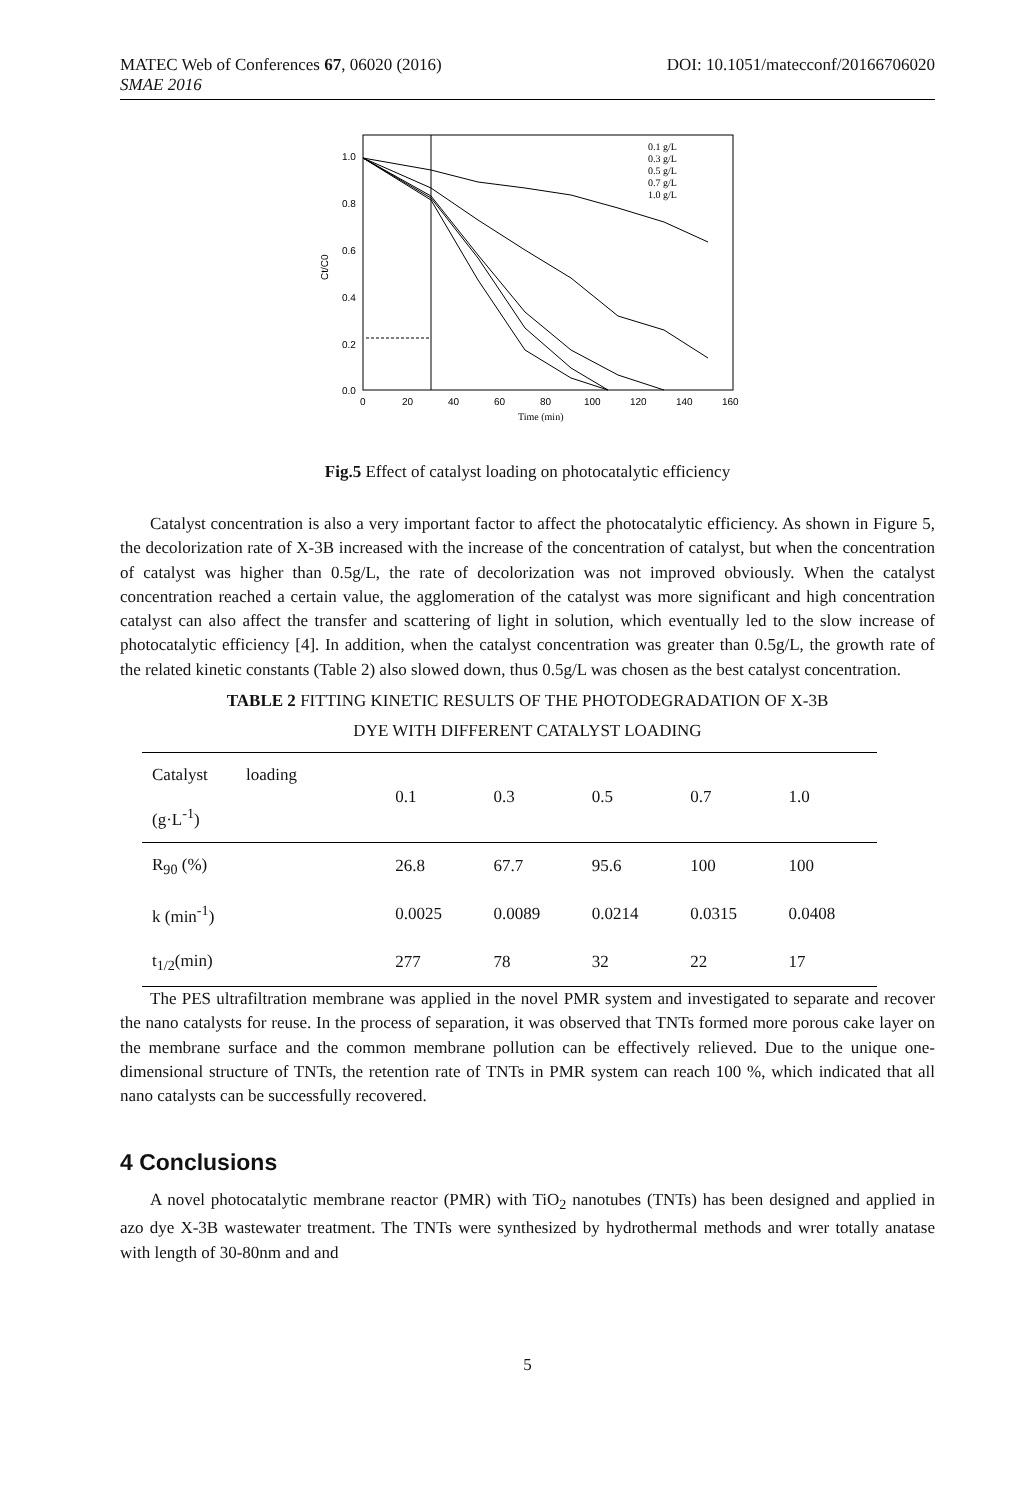MATEC Web of Conferences 67, 06020 (2016) DOI: 10.1051/matecconf/20166706020
SMAE 2016
1.0
0.8
0.6
0.4
0.2
0.0
0
20
40
60
80
100
120
140
160
Time (min)
Ct/C0
0.1 g/L
0.3 g/L
0.5 g/L
0.7 g/L
1.0 g/L
Fig.5 Effect of catalyst loading on photocatalytic efficiency
Catalyst concentration is also a very important factor to affect the photocatalytic efficiency. As shown in Figure 5, the decolorization rate of X-3B increased with the increase of the concentration of catalyst, but when the concentration of catalyst was higher than 0.5g/L, the rate of decolorization was not improved obviously. When the catalyst concentration reached a certain value, the agglomeration of the catalyst was more significant and high concentration catalyst can also affect the transfer and scattering of light in solution, which eventually led to the slow increase of photocatalytic efficiency [4]. In addition, when the catalyst concentration was greater than 0.5g/L, the growth rate of the related kinetic constants (Table 2) also slowed down, thus 0.5g/L was chosen as the best catalyst concentration.
TABLE 2 FITTING KINETIC RESULTS OF THE PHOTODEGRADATION OF X-3B
DYE WITH DIFFERENT CATALYST LOADING
| Catalyst loading (g·L<sup>-1</sup>) | 0.1 | 0.3 | 0.5 | 0.7 | 1.0 |
| R<sub>90</sub> (%) | 26.8 | 67.7 | 95.6 | 100 | 100 |
| k (min<sup>-1</sup>) | 0.0025 | 0.0089 | 0.0214 | 0.0315 | 0.0408 |
| t<sub>1/2</sub>(min) | 277 | 78 | 32 | 22 | 17 |
The PES ultrafiltration membrane was applied in the novel PMR system and investigated to separate and recover the nano catalysts for reuse. In the process of separation, it was observed that TNTs formed more porous cake layer on the membrane surface and the common membrane pollution can be effectively relieved. Due to the unique one-dimensional structure of TNTs, the retention rate of TNTs in PMR system can reach 100 %, which indicated that all nano catalysts can be successfully recovered.
4 Conclusions
A novel photocatalytic membrane reactor (PMR) with TiO<sub>2</sub> nanotubes (TNTs) has been designed and applied in azo dye X-3B wastewater treatment. The TNTs were synthesized by hydrothermal methods and wrer totally anatase with length of 30-80nm and and
5